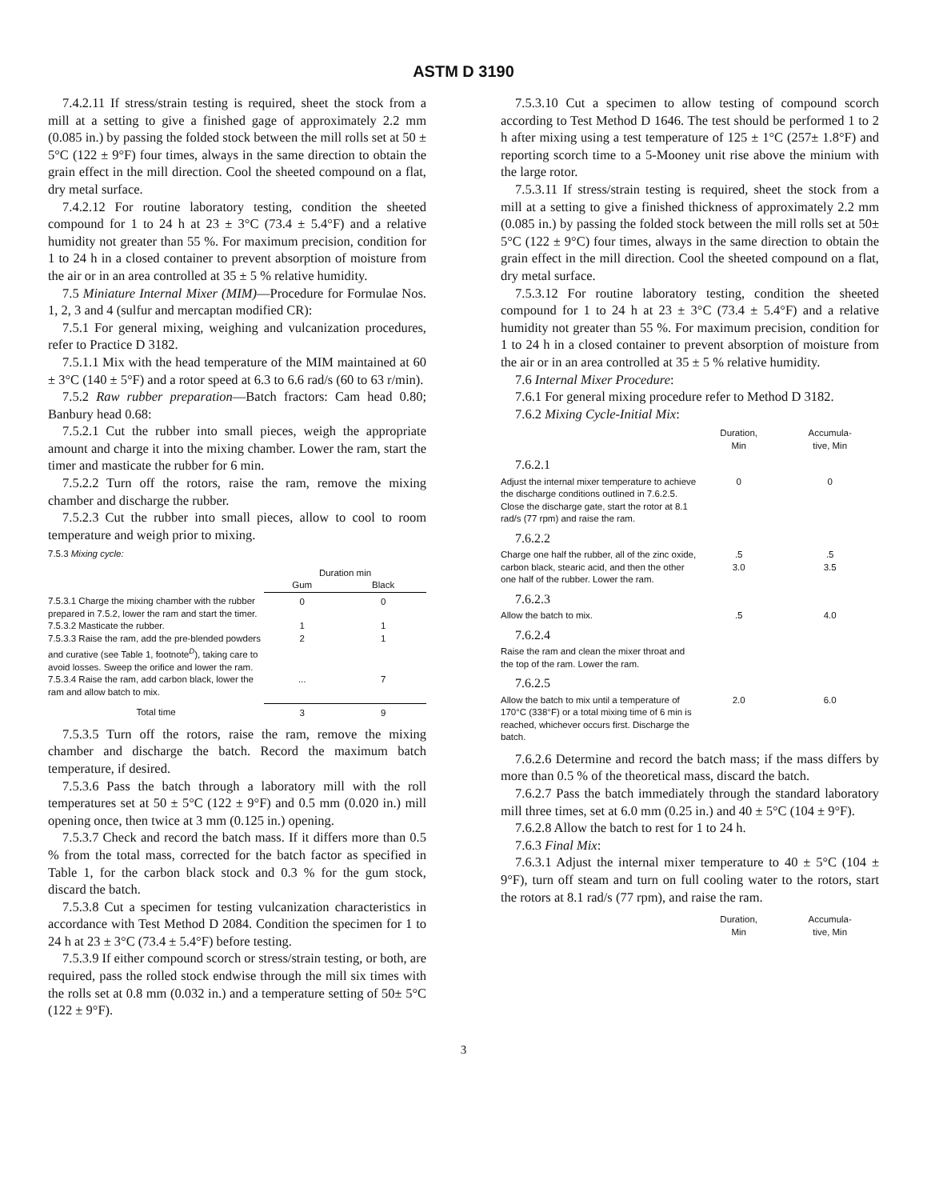ASTM D 3190
7.4.2.11 If stress/strain testing is required, sheet the stock from a mill at a setting to give a finished gage of approximately 2.2 mm (0.085 in.) by passing the folded stock between the mill rolls set at 50 ± 5°C (122 ± 9°F) four times, always in the same direction to obtain the grain effect in the mill direction. Cool the sheeted compound on a flat, dry metal surface.
7.4.2.12 For routine laboratory testing, condition the sheeted compound for 1 to 24 h at 23 ± 3°C (73.4 ± 5.4°F) and a relative humidity not greater than 55 %. For maximum precision, condition for 1 to 24 h in a closed container to prevent absorption of moisture from the air or in an area controlled at 35 ± 5 % relative humidity.
7.5 Miniature Internal Mixer (MIM)—Procedure for Formulae Nos. 1, 2, 3 and 4 (sulfur and mercaptan modified CR):
7.5.1 For general mixing, weighing and vulcanization procedures, refer to Practice D 3182.
7.5.1.1 Mix with the head temperature of the MIM maintained at 60 ± 3°C (140 ± 5°F) and a rotor speed at 6.3 to 6.6 rad/s (60 to 63 r/min).
7.5.2 Raw rubber preparation—Batch fractors: Cam head 0.80; Banbury head 0.68:
7.5.2.1 Cut the rubber into small pieces, weigh the appropriate amount and charge it into the mixing chamber. Lower the ram, start the timer and masticate the rubber for 6 min.
7.5.2.2 Turn off the rotors, raise the ram, remove the mixing chamber and discharge the rubber.
7.5.2.3 Cut the rubber into small pieces, allow to cool to room temperature and weigh prior to mixing.
7.5.3 Mixing cycle:
| | Duration min | |
| --- | --- | --- |
| | Gum | Black |
| 7.5.3.1 Charge the mixing chamber with the rubber prepared in 7.5.2, lower the ram and start the timer. | 0 | 0 |
| 7.5.3.2 Masticate the rubber. | 1 | 1 |
| 7.5.3.3 Raise the ram, add the pre-blended powders and curative (see Table 1, footnote<sup>D</sup>), taking care to avoid losses. Sweep the orifice and lower the ram. | 2 | 1 |
| 7.5.3.4 Raise the ram, add carbon black, lower the ram and allow batch to mix. | ... | 7 |
| Total time | 3 | 9 |
7.5.3.5 Turn off the rotors, raise the ram, remove the mixing chamber and discharge the batch. Record the maximum batch temperature, if desired.
7.5.3.6 Pass the batch through a laboratory mill with the roll temperatures set at 50 ± 5°C (122 ± 9°F) and 0.5 mm (0.020 in.) mill opening once, then twice at 3 mm (0.125 in.) opening.
7.5.3.7 Check and record the batch mass. If it differs more than 0.5 % from the total mass, corrected for the batch factor as specified in Table 1, for the carbon black stock and 0.3 % for the gum stock, discard the batch.
7.5.3.8 Cut a specimen for testing vulcanization characteristics in accordance with Test Method D 2084. Condition the specimen for 1 to 24 h at 23 ± 3°C (73.4 ± 5.4°F) before testing.
7.5.3.9 If either compound scorch or stress/strain testing, or both, are required, pass the rolled stock endwise through the mill six times with the rolls set at 0.8 mm (0.032 in.) and a temperature setting of 50± 5°C (122 ± 9°F).
7.5.3.10 Cut a specimen to allow testing of compound scorch according to Test Method D 1646. The test should be performed 1 to 2 h after mixing using a test temperature of 125 ± 1°C (257± 1.8°F) and reporting scorch time to a 5-Mooney unit rise above the minium with the large rotor.
7.5.3.11 If stress/strain testing is required, sheet the stock from a mill at a setting to give a finished thickness of approximately 2.2 mm (0.085 in.) by passing the folded stock between the mill rolls set at 50± 5°C (122 ± 9°C) four times, always in the same direction to obtain the grain effect in the mill direction. Cool the sheeted compound on a flat, dry metal surface.
7.5.3.12 For routine laboratory testing, condition the sheeted compound for 1 to 24 h at 23 ± 3°C (73.4 ± 5.4°F) and a relative humidity not greater than 55 %. For maximum precision, condition for 1 to 24 h in a closed container to prevent absorption of moisture from the air or in an area controlled at 35 ± 5 % relative humidity.
7.6 Internal Mixer Procedure:
7.6.1 For general mixing procedure refer to Method D 3182.
7.6.2 Mixing Cycle-Initial Mix:
| | Duration, Min | Accumula- tive, Min |
| --- | --- | --- |
| 7.6.2.1 | | |
| Adjust the internal mixer temperature to achieve the discharge conditions outlined in 7.6.2.5. Close the discharge gate, start the rotor at 8.1 rad/s (77 rpm) and raise the ram. | 0 | 0 |
| 7.6.2.2 | | |
| Charge one half the rubber, all of the zinc oxide, carbon black, stearic acid, and then the other one half of the rubber. Lower the ram. | .5 3.0 | .5 3.5 |
| 7.6.2.3 | | |
| Allow the batch to mix. | .5 | 4.0 |
| 7.6.2.4 | | |
| Raise the ram and clean the mixer throat and the top of the ram. Lower the ram. | | |
| 7.6.2.5 | | |
| Allow the batch to mix until a temperature of 170°C (338°F) or a total mixing time of 6 min is reached, whichever occurs first. Discharge the batch. | 2.0 | 6.0 |
7.6.2.6 Determine and record the batch mass; if the mass differs by more than 0.5 % of the theoretical mass, discard the batch.
7.6.2.7 Pass the batch immediately through the standard laboratory mill three times, set at 6.0 mm (0.25 in.) and 40 ± 5°C (104 ± 9°F).
7.6.2.8 Allow the batch to rest for 1 to 24 h.
7.6.3 Final Mix:
7.6.3.1 Adjust the internal mixer temperature to 40 ± 5°C (104 ± 9°F), turn off steam and turn on full cooling water to the rotors, start the rotors at 8.1 rad/s (77 rpm), and raise the ram.
| | Duration, Min | Accumula- tive, Min |
| --- | --- | --- |
3